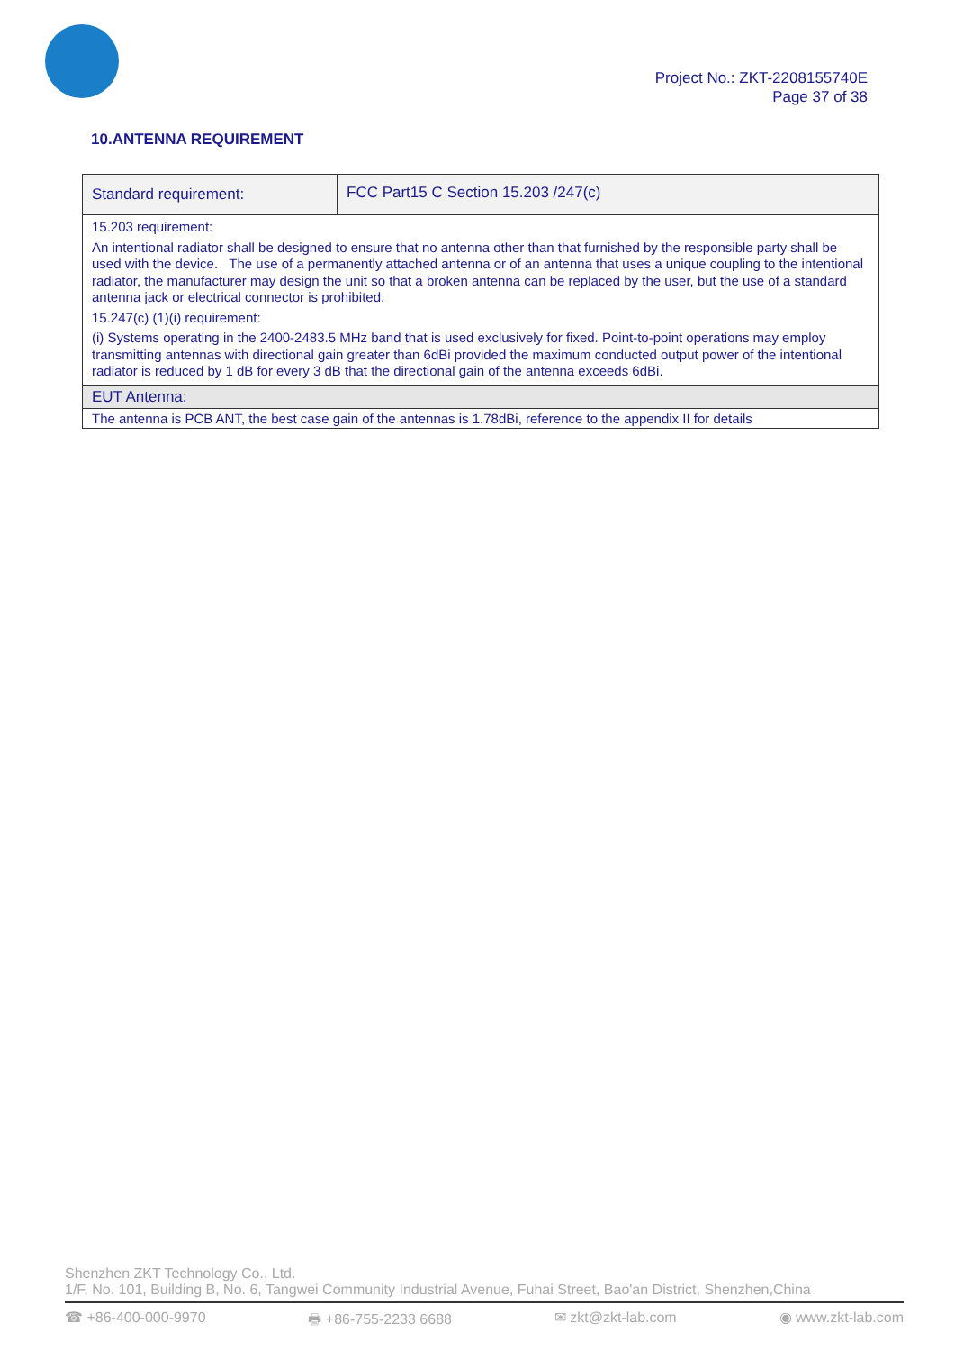Project No.: ZKT-2208155740E
Page 37 of 38
10.ANTENNA REQUIREMENT
| Standard requirement: | FCC Part15 C Section 15.203 /247(c) |
| 15.203 requirement: An intentional radiator shall be designed to ensure that no antenna other than that furnished by the responsible party shall be used with the device. The use of a permanently attached antenna or of an antenna that uses a unique coupling to the intentional radiator, the manufacturer may design the unit so that a broken antenna can be replaced by the user, but the use of a standard antenna jack or electrical connector is prohibited. 15.247(c) (1)(i) requirement: (i) Systems operating in the 2400-2483.5 MHz band that is used exclusively for fixed. Point-to-point operations may employ transmitting antennas with directional gain greater than 6dBi provided the maximum conducted output power of the intentional radiator is reduced by 1 dB for every 3 dB that the directional gain of the antenna exceeds 6dBi. | |
| EUT Antenna: | |
| The antenna is PCB ANT, the best case gain of the antennas is 1.78dBi, reference to the appendix II for details | |
Shenzhen ZKT Technology Co., Ltd.
1/F, No. 101, Building B, No. 6, Tangwei Community Industrial Avenue, Fuhai Street, Bao'an District, Shenzhen,China
☎ +86-400-000-9970 🖶 +86-755-2233 6688 ✉ zkt@zkt-lab.com ◉ www.zkt-lab.com